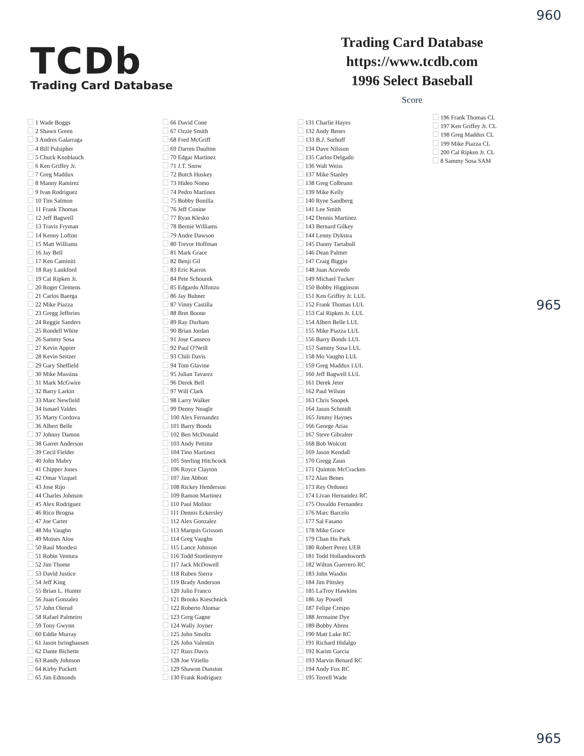960
965
965
TCDb
Trading Card Database
Trading Card Database
https://www.tcdb.com
1996 Select Baseball
Score
1 Wade Boggs
2 Shawn Green
3 Andres Galarraga
4 Bill Pulsipher
5 Chuck Knoblauch
6 Ken Griffey Jr.
7 Greg Maddux
8 Manny Ramirez
9 Ivan Rodriguez
10 Tim Salmon
11 Frank Thomas
12 Jeff Bagwell
13 Travis Fryman
14 Kenny Lofton
15 Matt Williams
16 Jay Bell
17 Ken Caminiti
18 Ray Lankford
19 Cal Ripken Jr.
20 Roger Clemens
21 Carlos Baerga
22 Mike Piazza
23 Gregg Jefferies
24 Reggie Sanders
25 Rondell White
26 Sammy Sosa
27 Kevin Appier
28 Kevin Seitzer
29 Gary Sheffield
30 Mike Mussina
31 Mark McGwire
32 Barry Larkin
33 Marc Newfield
34 Ismael Valdes
35 Marty Cordova
36 Albert Belle
37 Johnny Damon
38 Garret Anderson
39 Cecil Fielder
40 John Mabry
41 Chipper Jones
42 Omar Vizquel
43 Jose Rijo
44 Charles Johnson
45 Alex Rodriguez
46 Rico Brogna
47 Joe Carter
48 Mo Vaughn
49 Moises Alou
50 Raul Mondesi
51 Robin Ventura
52 Jim Thome
53 David Justice
54 Jeff King
55 Brian L. Hunter
56 Juan Gonzalez
57 John Olerud
58 Rafael Palmeiro
59 Tony Gwynn
60 Eddie Murray
61 Jason Isringhausen
62 Dante Bichette
63 Randy Johnson
64 Kirby Puckett
65 Jim Edmonds
66 David Cone
67 Ozzie Smith
68 Fred McGriff
69 Darren Daulton
70 Edgar Martinez
71 J.T. Snow
72 Butch Huskey
73 Hideo Nomo
74 Pedro Martinez
75 Bobby Bonilla
76 Jeff Conine
77 Ryan Klesko
78 Bernie Williams
79 Andre Dawson
80 Trevor Hoffman
81 Mark Grace
82 Benji Gil
83 Eric Karros
84 Pete Schourek
85 Edgardo Alfonzo
86 Jay Buhner
87 Vinny Castilla
88 Bret Boone
89 Ray Durham
90 Brian Jordan
91 Jose Canseco
92 Paul O'Neill
93 Chili Davis
94 Tom Glavine
95 Julian Tavarez
96 Derek Bell
97 Will Clark
98 Larry Walker
99 Denny Neagle
100 Alex Fernandez
101 Barry Bonds
102 Ben McDonald
103 Andy Pettitte
104 Tino Martinez
105 Sterling Hitchcock
106 Royce Clayton
107 Jim Abbott
108 Rickey Henderson
109 Ramon Martinez
110 Paul Molitor
111 Dennis Eckersley
112 Alex Gonzalez
113 Marquis Grissom
114 Greg Vaughn
115 Lance Johnson
116 Todd Stottlemyre
117 Jack McDowell
118 Ruben Sierra
119 Brady Anderson
120 Julio Franco
121 Brooks Kieschnick
122 Roberto Alomar
123 Greg Gagne
124 Wally Joyner
125 John Smoltz
126 John Valentin
127 Russ Davis
128 Joe Vitiello
129 Shawon Dunston
130 Frank Rodriguez
131 Charlie Hayes
132 Andy Benes
133 B.J. Surhoff
134 Dave Nilsson
135 Carlos Delgado
136 Walt Weiss
137 Mike Stanley
138 Greg Colbrunn
139 Mike Kelly
140 Ryne Sandberg
141 Lee Smith
142 Dennis Martinez
143 Bernard Gilkey
144 Lenny Dykstra
145 Danny Tartabull
146 Dean Palmer
147 Craig Biggio
148 Juan Acevedo
149 Michael Tucker
150 Bobby Higginson
151 Ken Griffey Jr. LUL
152 Frank Thomas LUL
153 Cal Ripken Jr. LUL
154 Albert Belle LUL
155 Mike Piazza LUL
156 Barry Bonds LUL
157 Sammy Sosa LUL
158 Mo Vaughn LUL
159 Greg Maddux LUL
160 Jeff Bagwell LUL
161 Derek Jeter
162 Paul Wilson
163 Chris Snopek
164 Jason Schmidt
165 Jimmy Haynes
166 George Arias
167 Steve Gibralter
168 Bob Wolcott
169 Jason Kendall
170 Gregg Zaun
171 Quinton McCracken
172 Alan Benes
173 Rey Ordonez
174 Livan Hernandez RC
175 Osvaldo Fernandez
176 Marc Barcelo
177 Sal Fasano
178 Mike Grace
179 Chan Ho Park
180 Robert Perez UER
181 Todd Hollandsworth
182 Wilton Guerrero RC
183 John Wasdin
184 Jim Pittsley
185 LaTroy Hawkins
186 Jay Powell
187 Felipe Crespo
188 Jermaine Dye
189 Bobby Abreu
190 Matt Luke RC
191 Richard Hidalgo
192 Karim Garcia
193 Marvin Benard RC
194 Andy Fox RC
195 Terrell Wade
196 Frank Thomas CL
197 Ken Griffey Jr. CL
198 Greg Maddux CL
199 Mike Piazza CL
200 Cal Ripken Jr. CL
8 Sammy Sosa SAM